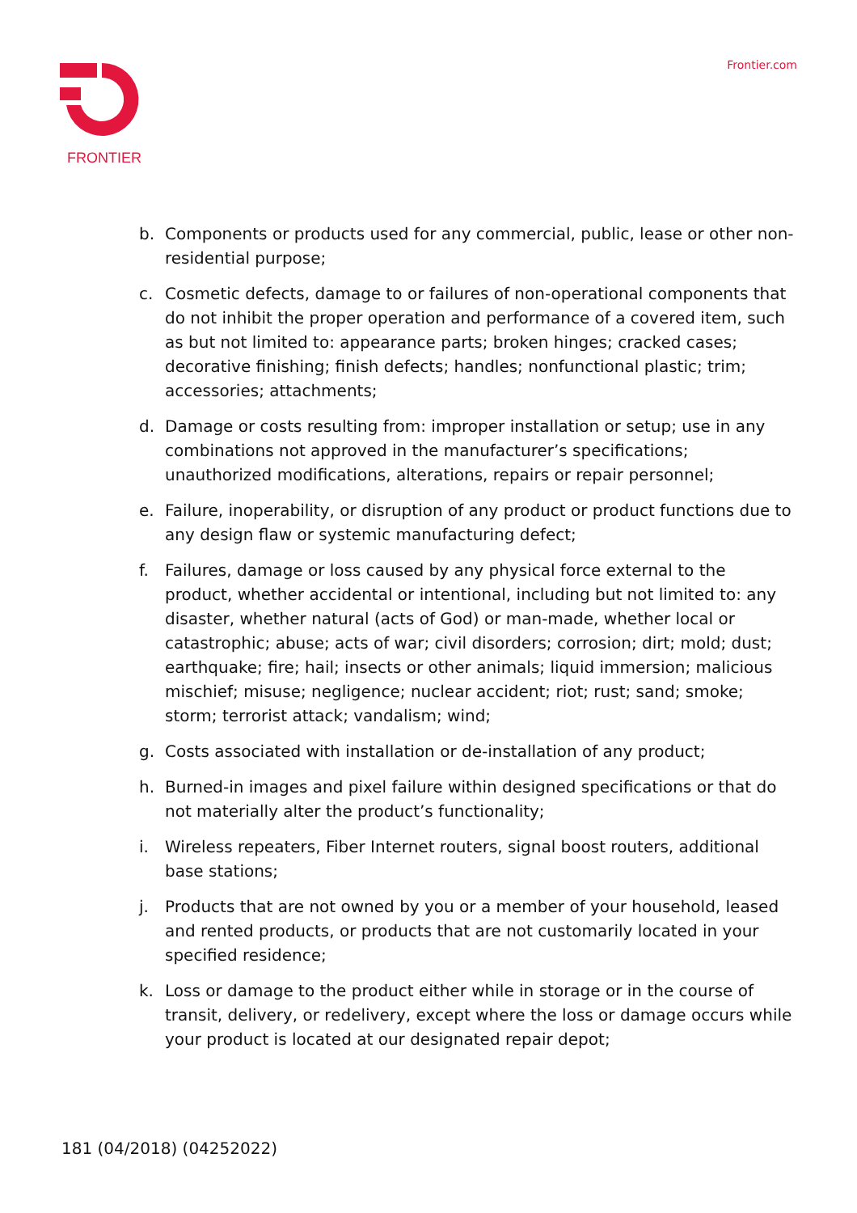FRONTIER
Frontier.com
b. Components or products used for any commercial, public, lease or other non-residential purpose;
c. Cosmetic defects, damage to or failures of non-operational components that do not inhibit the proper operation and performance of a covered item, such as but not limited to: appearance parts; broken hinges; cracked cases; decorative finishing; finish defects; handles; nonfunctional plastic; trim; accessories; attachments;
d. Damage or costs resulting from: improper installation or setup; use in any combinations not approved in the manufacturer’s specifications; unauthorized modifications, alterations, repairs or repair personnel;
e. Failure, inoperability, or disruption of any product or product functions due to any design flaw or systemic manufacturing defect;
f. Failures, damage or loss caused by any physical force external to the product, whether accidental or intentional, including but not limited to: any disaster, whether natural (acts of God) or man-made, whether local or catastrophic; abuse; acts of war; civil disorders; corrosion; dirt; mold; dust; earthquake; fire; hail; insects or other animals; liquid immersion; malicious mischief; misuse; negligence; nuclear accident; riot; rust; sand; smoke; storm; terrorist attack; vandalism; wind;
g. Costs associated with installation or de-installation of any product;
h. Burned-in images and pixel failure within designed specifications or that do not materially alter the product’s functionality;
i. Wireless repeaters, Fiber Internet routers, signal boost routers, additional base stations;
j. Products that are not owned by you or a member of your household, leased and rented products, or products that are not customarily located in your specified residence;
k. Loss or damage to the product either while in storage or in the course of transit, delivery, or redelivery, except where the loss or damage occurs while your product is located at our designated repair depot;
181 (04/2018) (04252022)